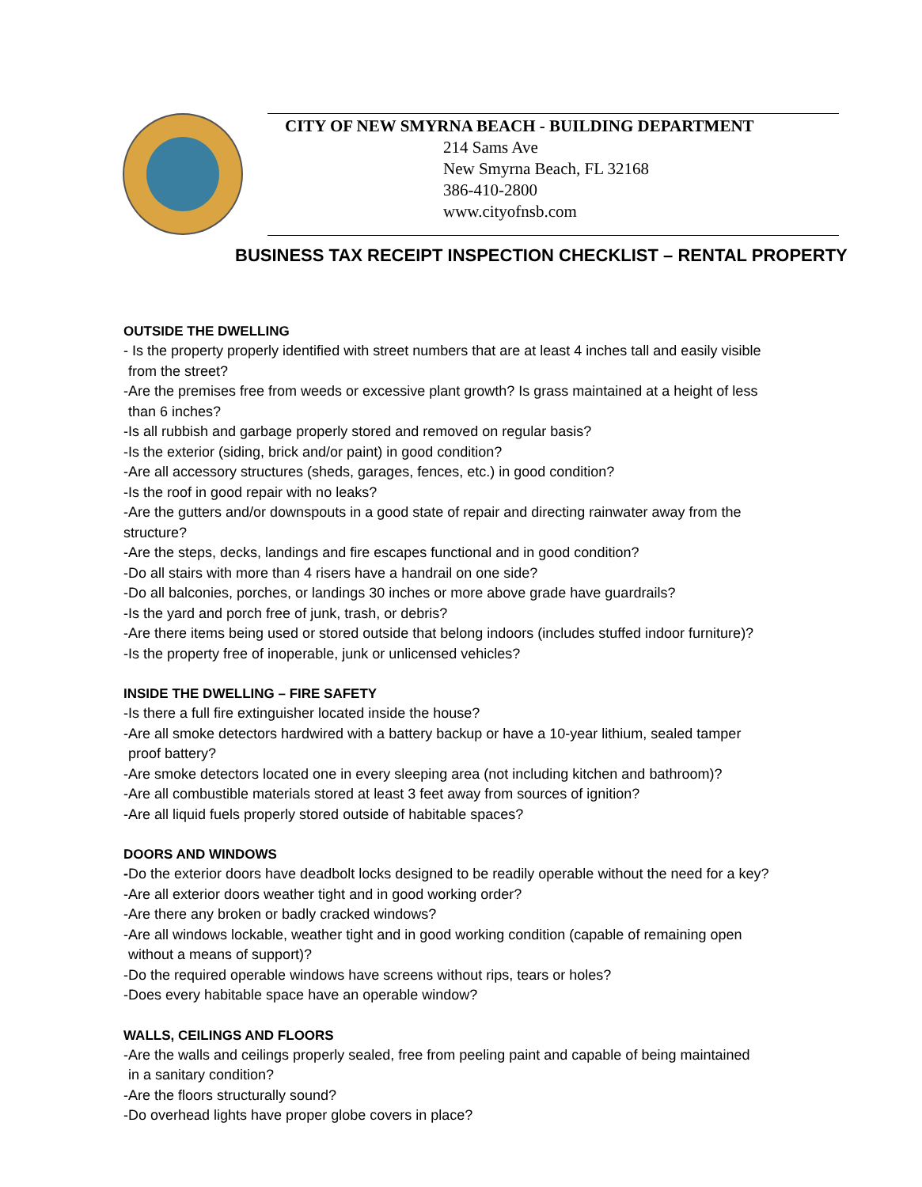CITY OF NEW SMYRNA BEACH - BUILDING DEPARTMENT
214 Sams Ave
New Smyrna Beach, FL 32168
386-410-2800
www.cityofnsb.com
BUSINESS TAX RECEIPT INSPECTION CHECKLIST – RENTAL PROPERTY
OUTSIDE THE DWELLING
- Is the property properly identified with street numbers that are at least 4 inches tall and easily visible
from the street?
-Are the premises free from weeds or excessive plant growth? Is grass maintained at a height of less
than 6 inches?
-Is all rubbish and garbage properly stored and removed on regular basis?
-Is the exterior (siding, brick and/or paint) in good condition?
-Are all accessory structures (sheds, garages, fences, etc.) in good condition?
-Is the roof in good repair with no leaks?
-Are the gutters and/or downspouts in a good state of repair and directing rainwater away from the
structure?
-Are the steps, decks, landings and fire escapes functional and in good condition?
-Do all stairs with more than 4 risers have a handrail on one side?
-Do all balconies, porches, or landings 30 inches or more above grade have guardrails?
-Is the yard and porch free of junk, trash, or debris?
-Are there items being used or stored outside that belong indoors (includes stuffed indoor furniture)?
-Is the property free of inoperable, junk or unlicensed vehicles?
INSIDE THE DWELLING – FIRE SAFETY
-Is there a full fire extinguisher located inside the house?
-Are all smoke detectors hardwired with a battery backup or have a 10-year lithium, sealed tamper
proof battery?
-Are smoke detectors located one in every sleeping area (not including kitchen and bathroom)?
-Are all combustible materials stored at least 3 feet away from sources of ignition?
-Are all liquid fuels properly stored outside of habitable spaces?
DOORS AND WINDOWS
-Do the exterior doors have deadbolt locks designed to be readily operable without the need for a key?
-Are all exterior doors weather tight and in good working order?
-Are there any broken or badly cracked windows?
-Are all windows lockable, weather tight and in good working condition (capable of remaining open
without a means of support)?
-Do the required operable windows have screens without rips, tears or holes?
-Does every habitable space have an operable window?
WALLS, CEILINGS AND FLOORS
-Are the walls and ceilings properly sealed, free from peeling paint and capable of being maintained
in a sanitary condition?
-Are the floors structurally sound?
-Do overhead lights have proper globe covers in place?